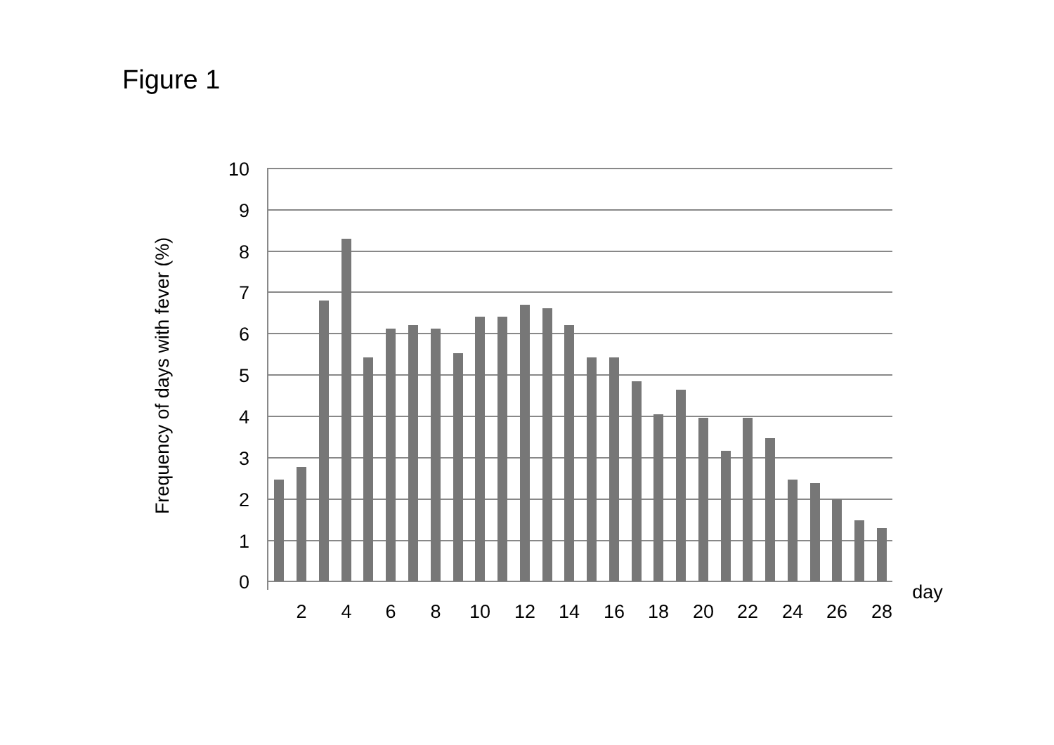Figure 1
10
9
8
7
6
5
4
3
2
1
0
2
4
6
8
10
12
14
16
18
20
22
24
26
28
day
Frequency of days with fever (%)